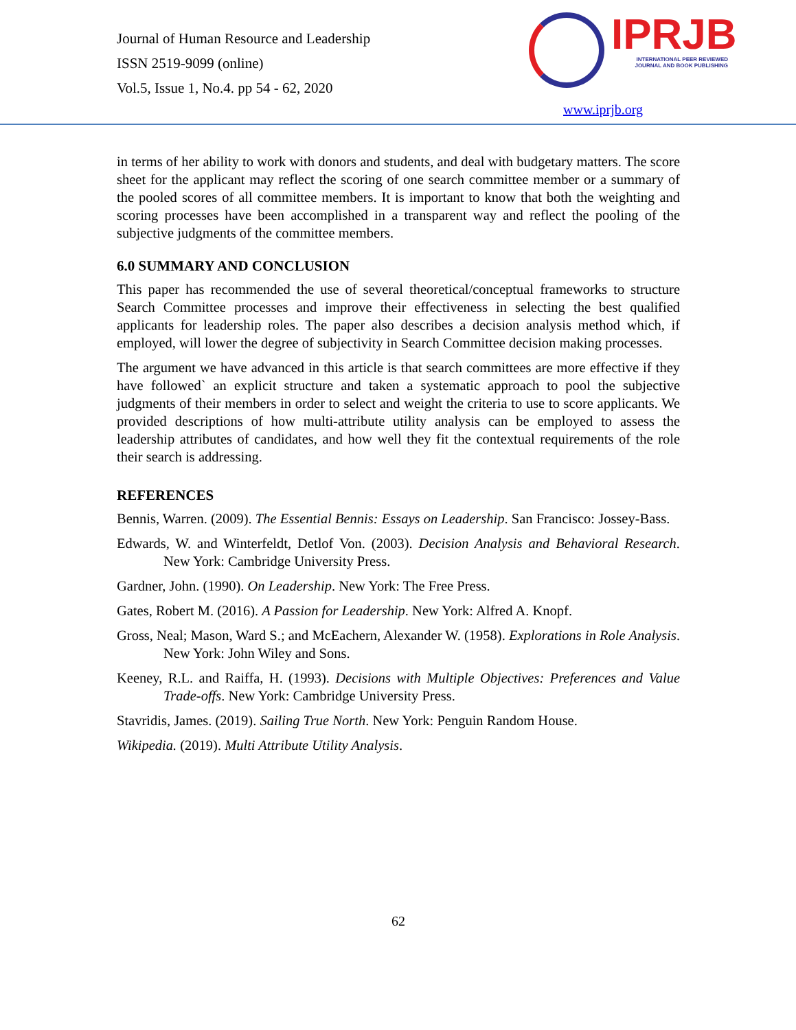Journal of Human Resource and Leadership
ISSN 2519-9099 (online)
Vol.5, Issue 1, No.4. pp 54 - 62, 2020
IPRJB
INTERNATIONAL PEER REVIEWED
JOURNAL AND BOOK PUBLISHING
www.iprjb.org
in terms of her ability to work with donors and students, and deal with budgetary matters. The score sheet for the applicant may reflect the scoring of one search committee member or a summary of the pooled scores of all committee members. It is important to know that both the weighting and scoring processes have been accomplished in a transparent way and reflect the pooling of the subjective judgments of the committee members.
6.0 SUMMARY AND CONCLUSION
This paper has recommended the use of several theoretical/conceptual frameworks to structure Search Committee processes and improve their effectiveness in selecting the best qualified applicants for leadership roles. The paper also describes a decision analysis method which, if employed, will lower the degree of subjectivity in Search Committee decision making processes.
The argument we have advanced in this article is that search committees are more effective if they have followed` an explicit structure and taken a systematic approach to pool the subjective judgments of their members in order to select and weight the criteria to use to score applicants. We provided descriptions of how multi-attribute utility analysis can be employed to assess the leadership attributes of candidates, and how well they fit the contextual requirements of the role their search is addressing.
REFERENCES
Bennis, Warren. (2009). The Essential Bennis: Essays on Leadership. San Francisco: Jossey-Bass.
Edwards, W. and Winterfeldt, Detlof Von. (2003). Decision Analysis and Behavioral Research. New York: Cambridge University Press.
Gardner, John. (1990). On Leadership. New York: The Free Press.
Gates, Robert M. (2016). A Passion for Leadership. New York: Alfred A. Knopf.
Gross, Neal; Mason, Ward S.; and McEachern, Alexander W. (1958). Explorations in Role Analysis. New York: John Wiley and Sons.
Keeney, R.L. and Raiffa, H. (1993). Decisions with Multiple Objectives: Preferences and Value Trade-offs. New York: Cambridge University Press.
Stavridis, James. (2019). Sailing True North. New York: Penguin Random House.
Wikipedia. (2019). Multi Attribute Utility Analysis.
62